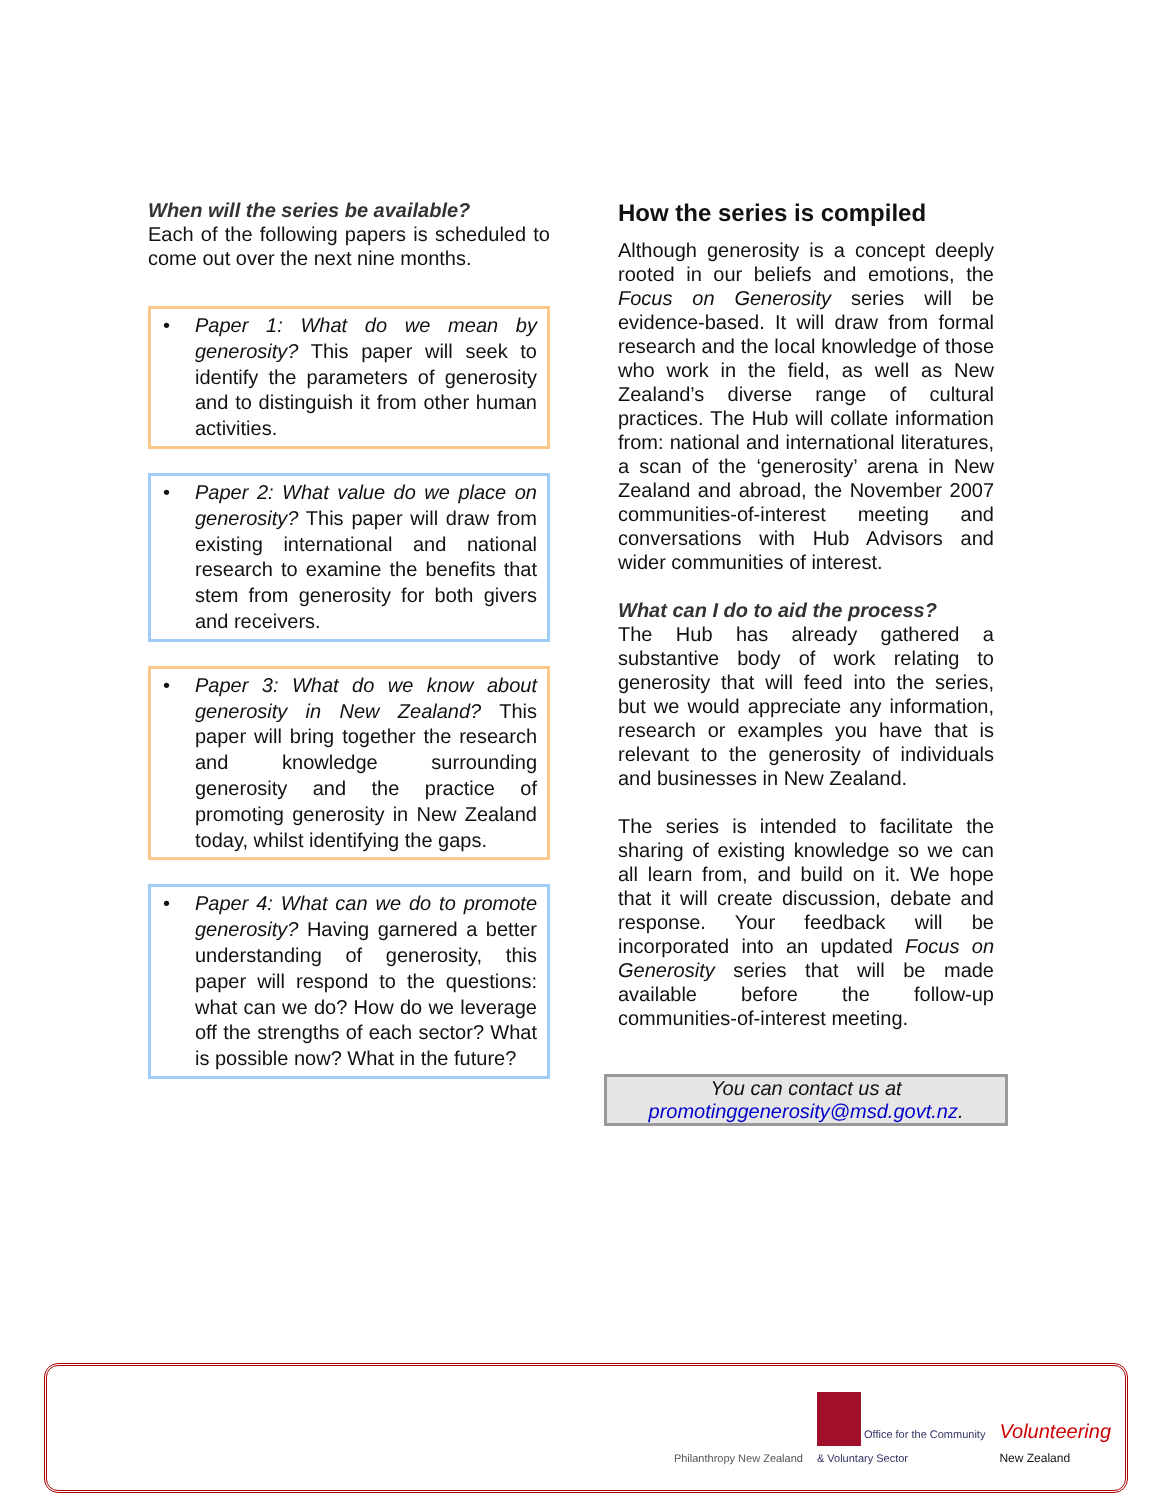When will the series be available?
Each of the following papers is scheduled to come out over the next nine months.
• Paper 1: What do we mean by generosity? This paper will seek to identify the parameters of generosity and to distinguish it from other human activities.
• Paper 2: What value do we place on generosity? This paper will draw from existing international and national research to examine the benefits that stem from generosity for both givers and receivers.
• Paper 3: What do we know about generosity in New Zealand? This paper will bring together the research and knowledge surrounding generosity and the practice of promoting generosity in New Zealand today, whilst identifying the gaps.
• Paper 4: What can we do to promote generosity? Having garnered a better understanding of generosity, this paper will respond to the questions: what can we do? How do we leverage off the strengths of each sector? What is possible now? What in the future?
How the series is compiled
Although generosity is a concept deeply rooted in our beliefs and emotions, the Focus on Generosity series will be evidence-based. It will draw from formal research and the local knowledge of those who work in the field, as well as New Zealand’s diverse range of cultural practices. The Hub will collate information from: national and international literatures, a scan of the ‘generosity’ arena in New Zealand and abroad, the November 2007 communities-of-interest meeting and conversations with Hub Advisors and wider communities of interest.
What can I do to aid the process?
The Hub has already gathered a substantive body of work relating to generosity that will feed into the series, but we would appreciate any information, research or examples you have that is relevant to the generosity of individuals and businesses in New Zealand.
The series is intended to facilitate the sharing of existing knowledge so we can all learn from, and build on it. We hope that it will create discussion, debate and response. Your feedback will be incorporated into an updated Focus on Generosity series that will be made available before the follow-up communities-of-interest meeting.
You can contact us at
promotinggenerosity@msd.govt.nz.
Philanthropy New Zealand
Office for the Community
& Voluntary Sector
Volunteering
New Zealand